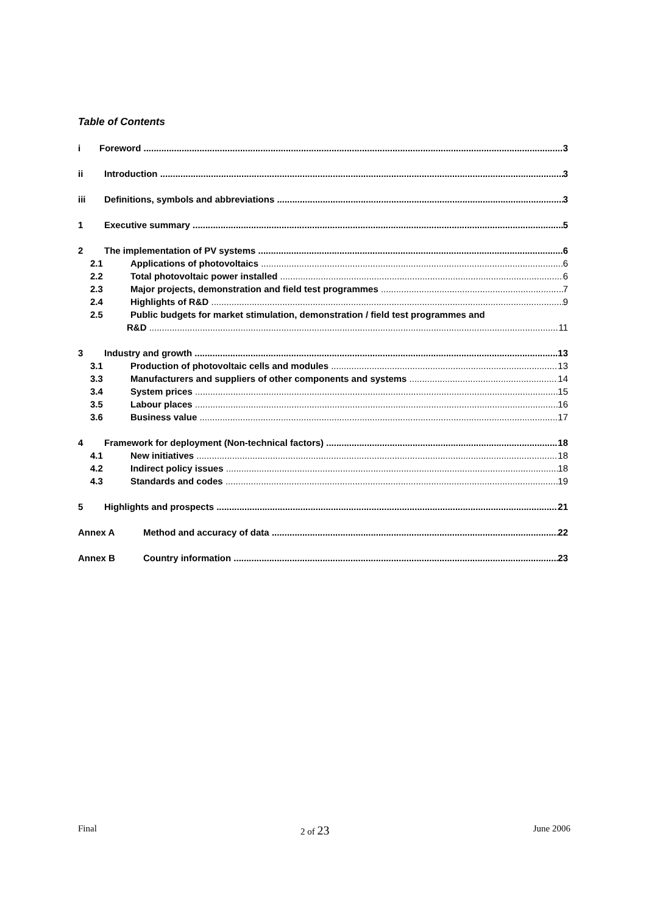Table of Contents
i Foreword 3
ii Introduction 3
iii Definitions, symbols and abbreviations 3
1 Executive summary 5
2 The implementation of PV systems 6
2.1 Applications of photovoltaics 6
2.2 Total photovoltaic power installed 6
2.3 Major projects, demonstration and field test programmes 7
2.4 Highlights of R&D 9
2.5 Public budgets for market stimulation, demonstration / field test programmes and
R&D 11
3 Industry and growth 13
3.1 Production of photovoltaic cells and modules 13
3.3 Manufacturers and suppliers of other components and systems 14
3.4 System prices 15
3.5 Labour places 16
3.6 Business value 17
4 Framework for deployment (Non-technical factors) 18
4.1 New initiatives 18
4.2 Indirect policy issues 18
4.3 Standards and codes 19
5 Highlights and prospects 21
Annex A Method and accuracy of data 22
Annex B Country information 23
Final 2 of 23 June 2006